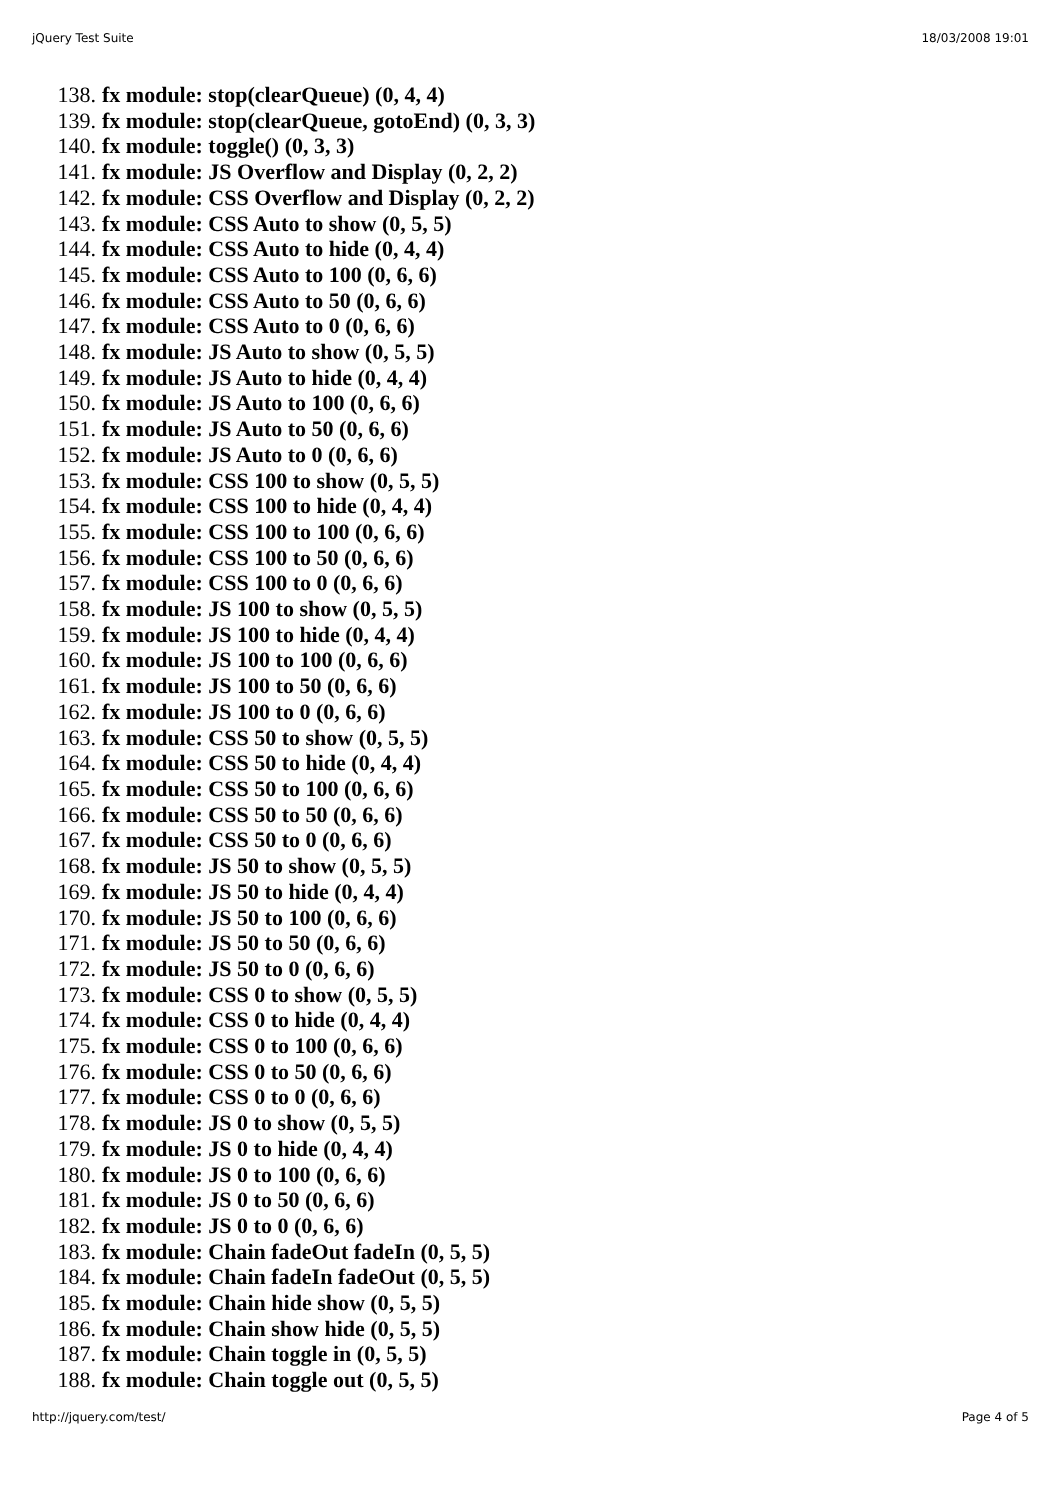jQuery Test Suite 18/03/2008 19:01
138. fx module: stop(clearQueue) (0, 4, 4)
139. fx module: stop(clearQueue, gotoEnd) (0, 3, 3)
140. fx module: toggle() (0, 3, 3)
141. fx module: JS Overflow and Display (0, 2, 2)
142. fx module: CSS Overflow and Display (0, 2, 2)
143. fx module: CSS Auto to show (0, 5, 5)
144. fx module: CSS Auto to hide (0, 4, 4)
145. fx module: CSS Auto to 100 (0, 6, 6)
146. fx module: CSS Auto to 50 (0, 6, 6)
147. fx module: CSS Auto to 0 (0, 6, 6)
148. fx module: JS Auto to show (0, 5, 5)
149. fx module: JS Auto to hide (0, 4, 4)
150. fx module: JS Auto to 100 (0, 6, 6)
151. fx module: JS Auto to 50 (0, 6, 6)
152. fx module: JS Auto to 0 (0, 6, 6)
153. fx module: CSS 100 to show (0, 5, 5)
154. fx module: CSS 100 to hide (0, 4, 4)
155. fx module: CSS 100 to 100 (0, 6, 6)
156. fx module: CSS 100 to 50 (0, 6, 6)
157. fx module: CSS 100 to 0 (0, 6, 6)
158. fx module: JS 100 to show (0, 5, 5)
159. fx module: JS 100 to hide (0, 4, 4)
160. fx module: JS 100 to 100 (0, 6, 6)
161. fx module: JS 100 to 50 (0, 6, 6)
162. fx module: JS 100 to 0 (0, 6, 6)
163. fx module: CSS 50 to show (0, 5, 5)
164. fx module: CSS 50 to hide (0, 4, 4)
165. fx module: CSS 50 to 100 (0, 6, 6)
166. fx module: CSS 50 to 50 (0, 6, 6)
167. fx module: CSS 50 to 0 (0, 6, 6)
168. fx module: JS 50 to show (0, 5, 5)
169. fx module: JS 50 to hide (0, 4, 4)
170. fx module: JS 50 to 100 (0, 6, 6)
171. fx module: JS 50 to 50 (0, 6, 6)
172. fx module: JS 50 to 0 (0, 6, 6)
173. fx module: CSS 0 to show (0, 5, 5)
174. fx module: CSS 0 to hide (0, 4, 4)
175. fx module: CSS 0 to 100 (0, 6, 6)
176. fx module: CSS 0 to 50 (0, 6, 6)
177. fx module: CSS 0 to 0 (0, 6, 6)
178. fx module: JS 0 to show (0, 5, 5)
179. fx module: JS 0 to hide (0, 4, 4)
180. fx module: JS 0 to 100 (0, 6, 6)
181. fx module: JS 0 to 50 (0, 6, 6)
182. fx module: JS 0 to 0 (0, 6, 6)
183. fx module: Chain fadeOut fadeIn (0, 5, 5)
184. fx module: Chain fadeIn fadeOut (0, 5, 5)
185. fx module: Chain hide show (0, 5, 5)
186. fx module: Chain show hide (0, 5, 5)
187. fx module: Chain toggle in (0, 5, 5)
188. fx module: Chain toggle out (0, 5, 5)
http://jquery.com/test/ Page 4 of 5